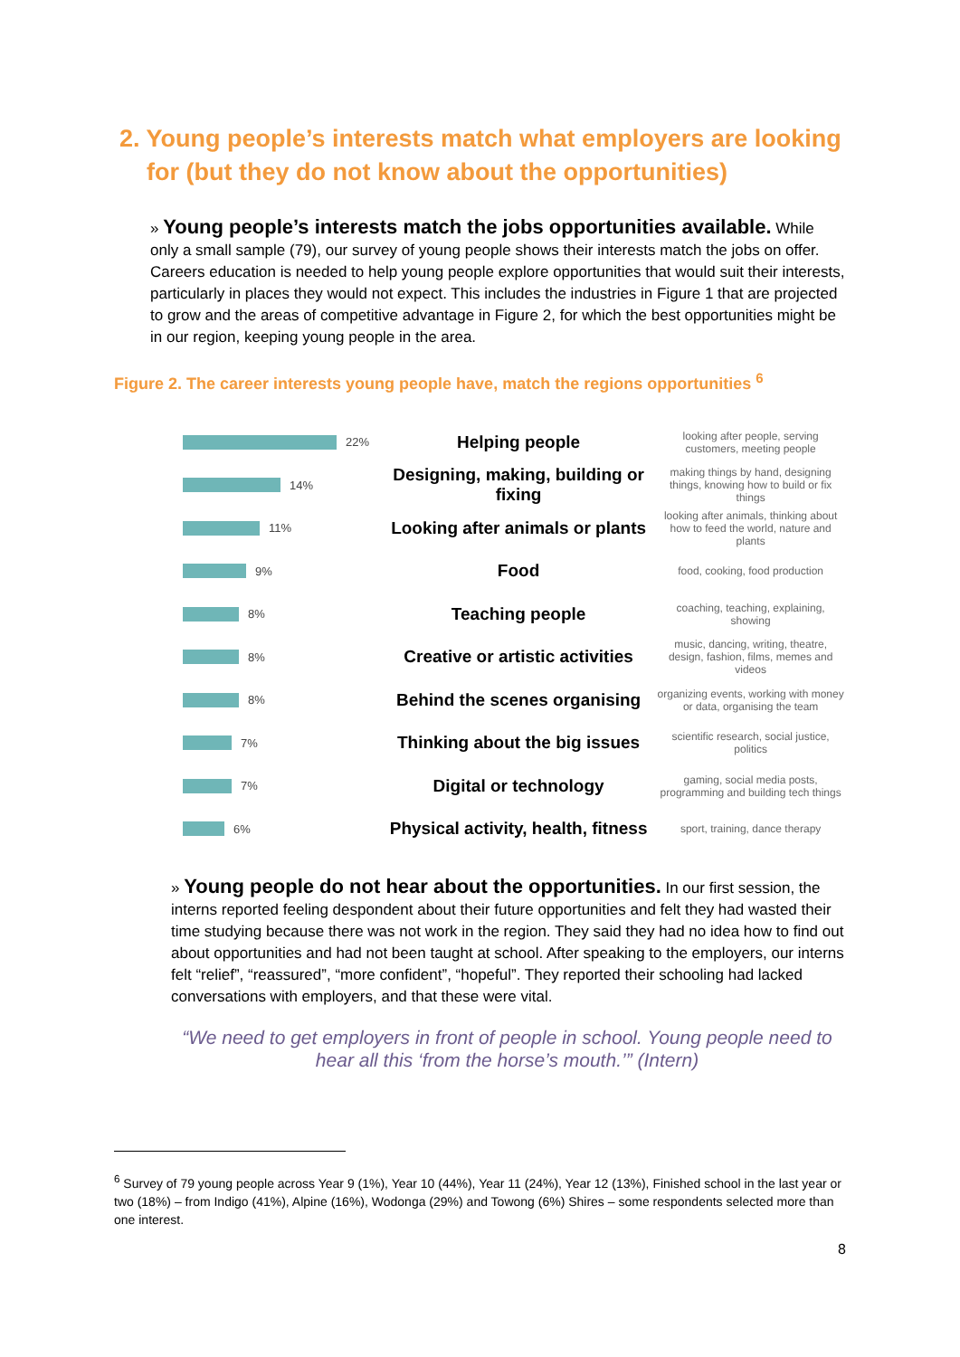2. Young people’s interests match what employers are looking
for (but they do not know about the opportunities)
» Young people’s interests match the jobs opportunities available. While only a small sample (79), our survey of young people shows their interests match the jobs on offer. Careers education is needed to help young people explore opportunities that would suit their interests, particularly in places they would not expect. This includes the industries in Figure 1 that are projected to grow and the areas of competitive advantage in Figure 2, for which the best opportunities might be in our region, keeping young people in the area.
Figure 2. The career interests young people have, match the regions opportunities <sup>6</sup>
22%
Helping people
looking after people, serving customers, meeting people
14%
Designing, making, building or fixing
making things by hand, designing things, knowing how to build or fix things
11%
Looking after animals or plants
looking after animals, thinking about how to feed the world, nature and plants
9%
Food
food, cooking, food production
8%
Teaching people
coaching, teaching, explaining, showing
8%
Creative or artistic activities
music, dancing, writing, theatre, design, fashion, films, memes and videos
8%
Behind the scenes organising
organizing events, working with money or data, organising the team
7%
Thinking about the big issues
scientific research, social justice, politics
7%
Digital or technology
gaming, social media posts, programming and building tech things
6%
Physical activity, health, fitness
sport, training, dance therapy
» Young people do not hear about the opportunities. In our first session, the interns reported feeling despondent about their future opportunities and felt they had wasted their time studying because there was not work in the region. They said they had no idea how to find out about opportunities and had not been taught at school. After speaking to the employers, our interns felt “relief”, “reassured”, “more confident”, “hopeful”. They reported their schooling had lacked conversations with employers, and that these were vital.
“We need to get employers in front of people in school. Young people need to hear all this ‘from the horse’s mouth.’” (Intern)
<sup>6</sup> Survey of 79 young people across Year 9 (1%), Year 10 (44%), Year 11 (24%), Year 12 (13%), Finished school in the last year or two (18%) – from Indigo (41%), Alpine (16%), Wodonga (29%) and Towong (6%) Shires – some respondents selected more than one interest.
8